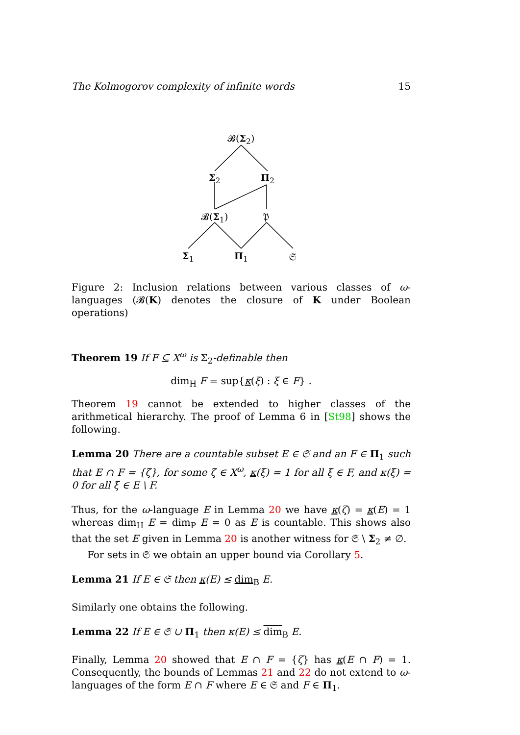The Kolmogorov complexity of infinite words 15
𝓑(Σ<sub>2</sub>)
Σ<sub>2</sub> Π<sub>2</sub>
𝓑(Σ<sub>1</sub>) 𝔓
Σ<sub>1</sub> Π<sub>1</sub> 𝔖
Figure 2: Inclusion relations between various classes of ω-languages (𝓑(K) denotes the closure of K under Boolean operations)
Theorem 19 If F ⊆ X<sup>ω</sup> is Σ<sub>2</sub>-definable then
dim<sub>H</sub> F = sup{κ(ξ) : ξ ∈ F} .
Theorem 19 cannot be extended to higher classes of the arithmetical hierarchy. The proof of Lemma 6 in [St98] shows the following.
Lemma 20 There are a countable subset E ∈ 𝔖 and an F ∈ Π<sub>1</sub> such that E ∩ F = {ζ}, for some ζ ∈ X<sup>ω</sup>, κ(ξ) = 1 for all ξ ∈ F, and κ(ξ) = 0 for all ξ ∈ E \ F.
Thus, for the ω-language E in Lemma 20 we have κ(ζ) = κ(E) = 1 whereas dim<sub>H</sub> E = dim<sub>P</sub> E = 0 as E is countable. This shows also that the set E given in Lemma 20 is another witness for 𝔖 \ Σ<sub>2</sub> ≠ ∅.
For sets in 𝔖 we obtain an upper bound via Corollary 5.
Lemma 21 If E ∈ 𝔖 then κ(E) ≤ dim<sub>B</sub> E.
Similarly one obtains the following.
Lemma 22 If E ∈ 𝔖 ∪ Π<sub>1</sub> then κ(E) ≤ dim<sub>B</sub> E.
Finally, Lemma 20 showed that E ∩ F = {ζ} has κ(E ∩ F) = 1. Consequently, the bounds of Lemmas 21 and 22 do not extend to ω-languages of the form E ∩ F where E ∈ 𝔖 and F ∈ Π<sub>1</sub>.